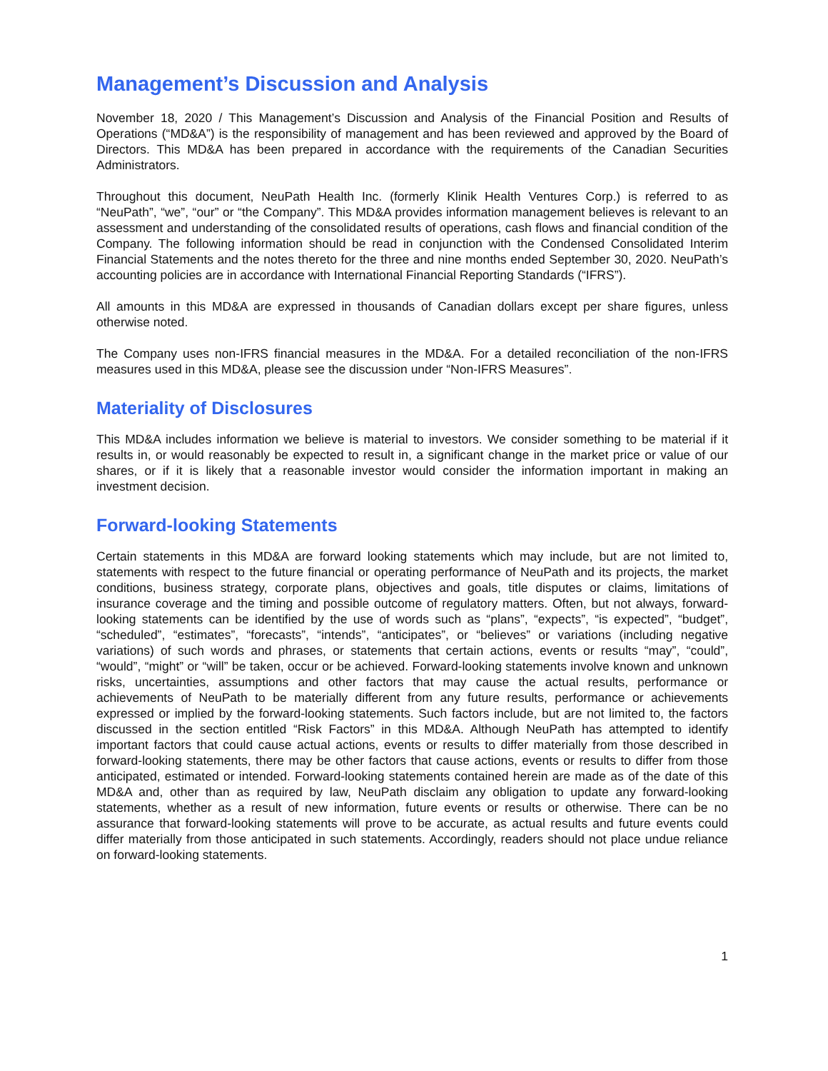Management’s Discussion and Analysis
November 18, 2020 / This Management’s Discussion and Analysis of the Financial Position and Results of Operations (“MD&A”) is the responsibility of management and has been reviewed and approved by the Board of Directors. This MD&A has been prepared in accordance with the requirements of the Canadian Securities Administrators.
Throughout this document, NeuPath Health Inc. (formerly Klinik Health Ventures Corp.) is referred to as “NeuPath”, “we”, “our” or “the Company”. This MD&A provides information management believes is relevant to an assessment and understanding of the consolidated results of operations, cash flows and financial condition of the Company. The following information should be read in conjunction with the Condensed Consolidated Interim Financial Statements and the notes thereto for the three and nine months ended September 30, 2020. NeuPath’s accounting policies are in accordance with International Financial Reporting Standards (“IFRS”).
All amounts in this MD&A are expressed in thousands of Canadian dollars except per share figures, unless otherwise noted.
The Company uses non-IFRS financial measures in the MD&A. For a detailed reconciliation of the non-IFRS measures used in this MD&A, please see the discussion under “Non-IFRS Measures”.
Materiality of Disclosures
This MD&A includes information we believe is material to investors. We consider something to be material if it results in, or would reasonably be expected to result in, a significant change in the market price or value of our shares, or if it is likely that a reasonable investor would consider the information important in making an investment decision.
Forward-looking Statements
Certain statements in this MD&A are forward looking statements which may include, but are not limited to, statements with respect to the future financial or operating performance of NeuPath and its projects, the market conditions, business strategy, corporate plans, objectives and goals, title disputes or claims, limitations of insurance coverage and the timing and possible outcome of regulatory matters. Often, but not always, forward-looking statements can be identified by the use of words such as “plans”, “expects”, “is expected”, “budget”, “scheduled”, “estimates”, “forecasts”, “intends”, “anticipates”, or “believes” or variations (including negative variations) of such words and phrases, or statements that certain actions, events or results “may”, “could”, “would”, “might” or “will” be taken, occur or be achieved. Forward-looking statements involve known and unknown risks, uncertainties, assumptions and other factors that may cause the actual results, performance or achievements of NeuPath to be materially different from any future results, performance or achievements expressed or implied by the forward-looking statements. Such factors include, but are not limited to, the factors discussed in the section entitled “Risk Factors” in this MD&A. Although NeuPath has attempted to identify important factors that could cause actual actions, events or results to differ materially from those described in forward-looking statements, there may be other factors that cause actions, events or results to differ from those anticipated, estimated or intended. Forward-looking statements contained herein are made as of the date of this MD&A and, other than as required by law, NeuPath disclaim any obligation to update any forward-looking statements, whether as a result of new information, future events or results or otherwise. There can be no assurance that forward-looking statements will prove to be accurate, as actual results and future events could differ materially from those anticipated in such statements. Accordingly, readers should not place undue reliance on forward-looking statements.
1